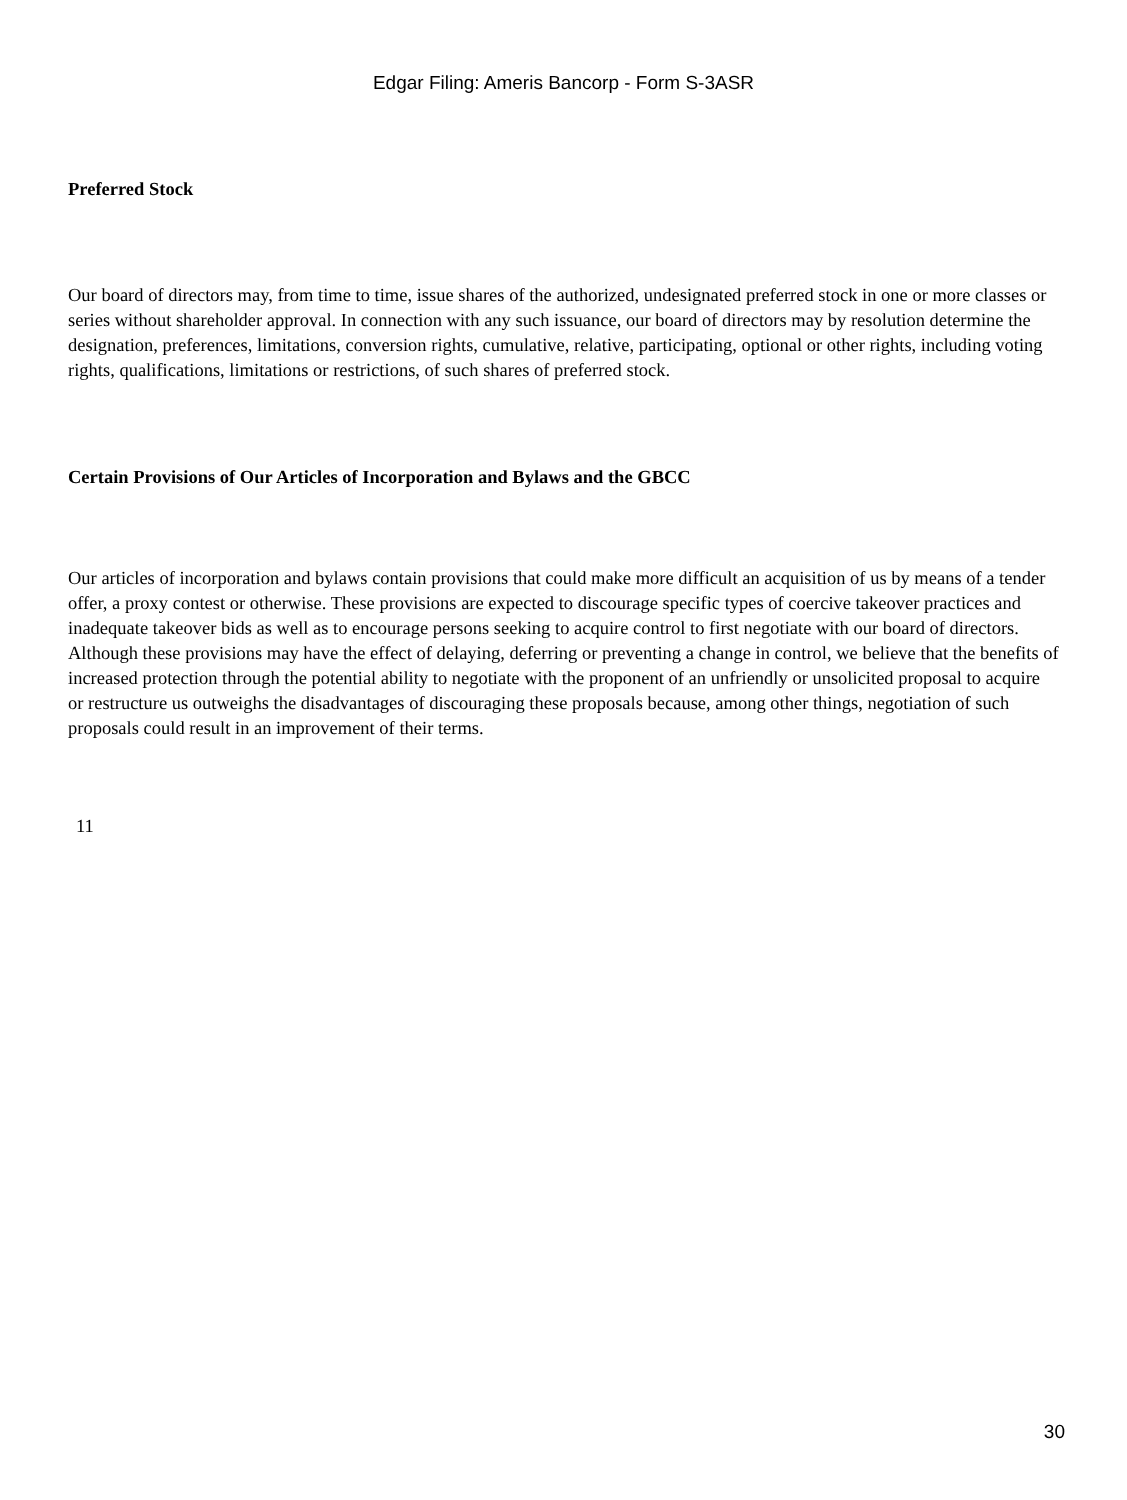Edgar Filing: Ameris Bancorp - Form S-3ASR
Preferred Stock
Our board of directors may, from time to time, issue shares of the authorized, undesignated preferred stock in one or more classes or series without shareholder approval. In connection with any such issuance, our board of directors may by resolution determine the designation, preferences, limitations, conversion rights, cumulative, relative, participating, optional or other rights, including voting rights, qualifications, limitations or restrictions, of such shares of preferred stock.
Certain Provisions of Our Articles of Incorporation and Bylaws and the GBCC
Our articles of incorporation and bylaws contain provisions that could make more difficult an acquisition of us by means of a tender offer, a proxy contest or otherwise. These provisions are expected to discourage specific types of coercive takeover practices and inadequate takeover bids as well as to encourage persons seeking to acquire control to first negotiate with our board of directors. Although these provisions may have the effect of delaying, deferring or preventing a change in control, we believe that the benefits of increased protection through the potential ability to negotiate with the proponent of an unfriendly or unsolicited proposal to acquire or restructure us outweighs the disadvantages of discouraging these proposals because, among other things, negotiation of such proposals could result in an improvement of their terms.
11
30